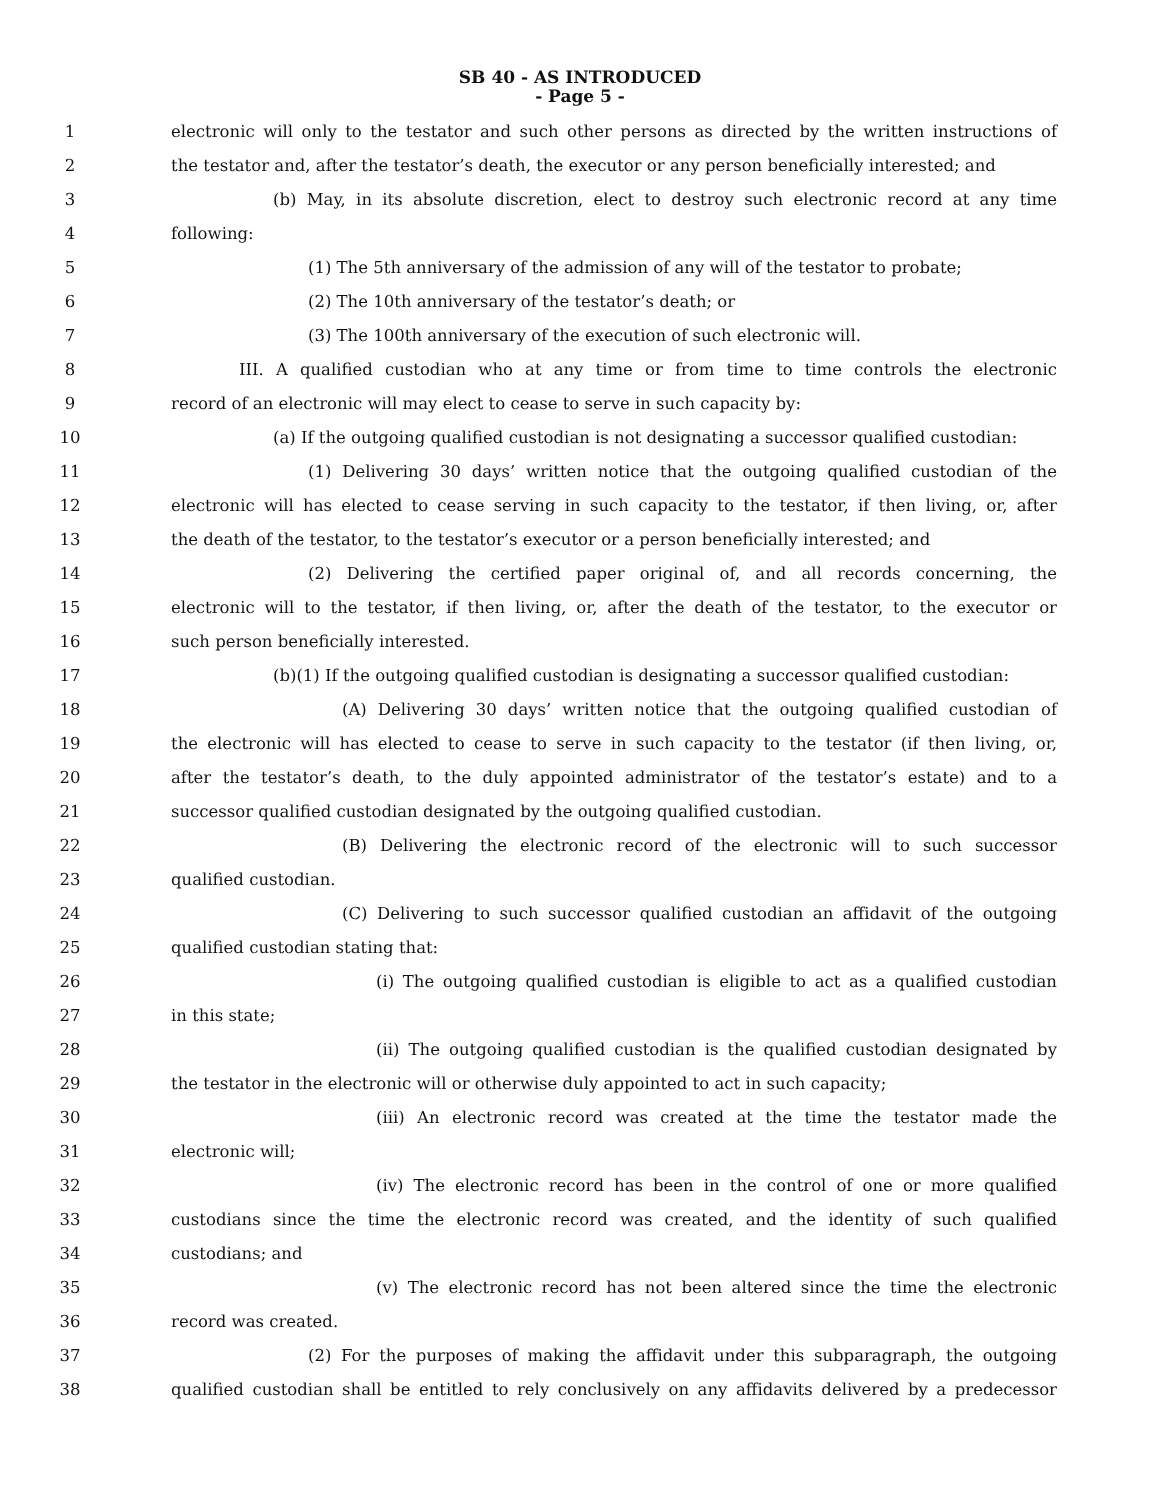SB 40 - AS INTRODUCED
- Page 5 -
1 electronic will only to the testator and such other persons as directed by the written instructions of
2 the testator and, after the testator’s death, the executor or any person beneficially interested; and
3 (b) May, in its absolute discretion, elect to destroy such electronic record at any time
4 following:
5 (1) The 5th anniversary of the admission of any will of the testator to probate;
6 (2) The 10th anniversary of the testator’s death; or
7 (3) The 100th anniversary of the execution of such electronic will.
8 III. A qualified custodian who at any time or from time to time controls the electronic
9 record of an electronic will may elect to cease to serve in such capacity by:
10 (a) If the outgoing qualified custodian is not designating a successor qualified custodian:
11 (1) Delivering 30 days’ written notice that the outgoing qualified custodian of the
12 electronic will has elected to cease serving in such capacity to the testator, if then living, or, after
13 the death of the testator, to the testator’s executor or a person beneficially interested; and
14 (2) Delivering the certified paper original of, and all records concerning, the
15 electronic will to the testator, if then living, or, after the death of the testator, to the executor or
16 such person beneficially interested.
17 (b)(1) If the outgoing qualified custodian is designating a successor qualified custodian:
18 (A) Delivering 30 days’ written notice that the outgoing qualified custodian of
19 the electronic will has elected to cease to serve in such capacity to the testator (if then living, or,
20 after the testator’s death, to the duly appointed administrator of the testator’s estate) and to a
21 successor qualified custodian designated by the outgoing qualified custodian.
22 (B) Delivering the electronic record of the electronic will to such successor
23 qualified custodian.
24 (C) Delivering to such successor qualified custodian an affidavit of the outgoing
25 qualified custodian stating that:
26 (i) The outgoing qualified custodian is eligible to act as a qualified custodian
27 in this state;
28 (ii) The outgoing qualified custodian is the qualified custodian designated by
29 the testator in the electronic will or otherwise duly appointed to act in such capacity;
30 (iii) An electronic record was created at the time the testator made the
31 electronic will;
32 (iv) The electronic record has been in the control of one or more qualified
33 custodians since the time the electronic record was created, and the identity of such qualified
34 custodians; and
35 (v) The electronic record has not been altered since the time the electronic
36 record was created.
37 (2) For the purposes of making the affidavit under this subparagraph, the outgoing
38 qualified custodian shall be entitled to rely conclusively on any affidavits delivered by a predecessor